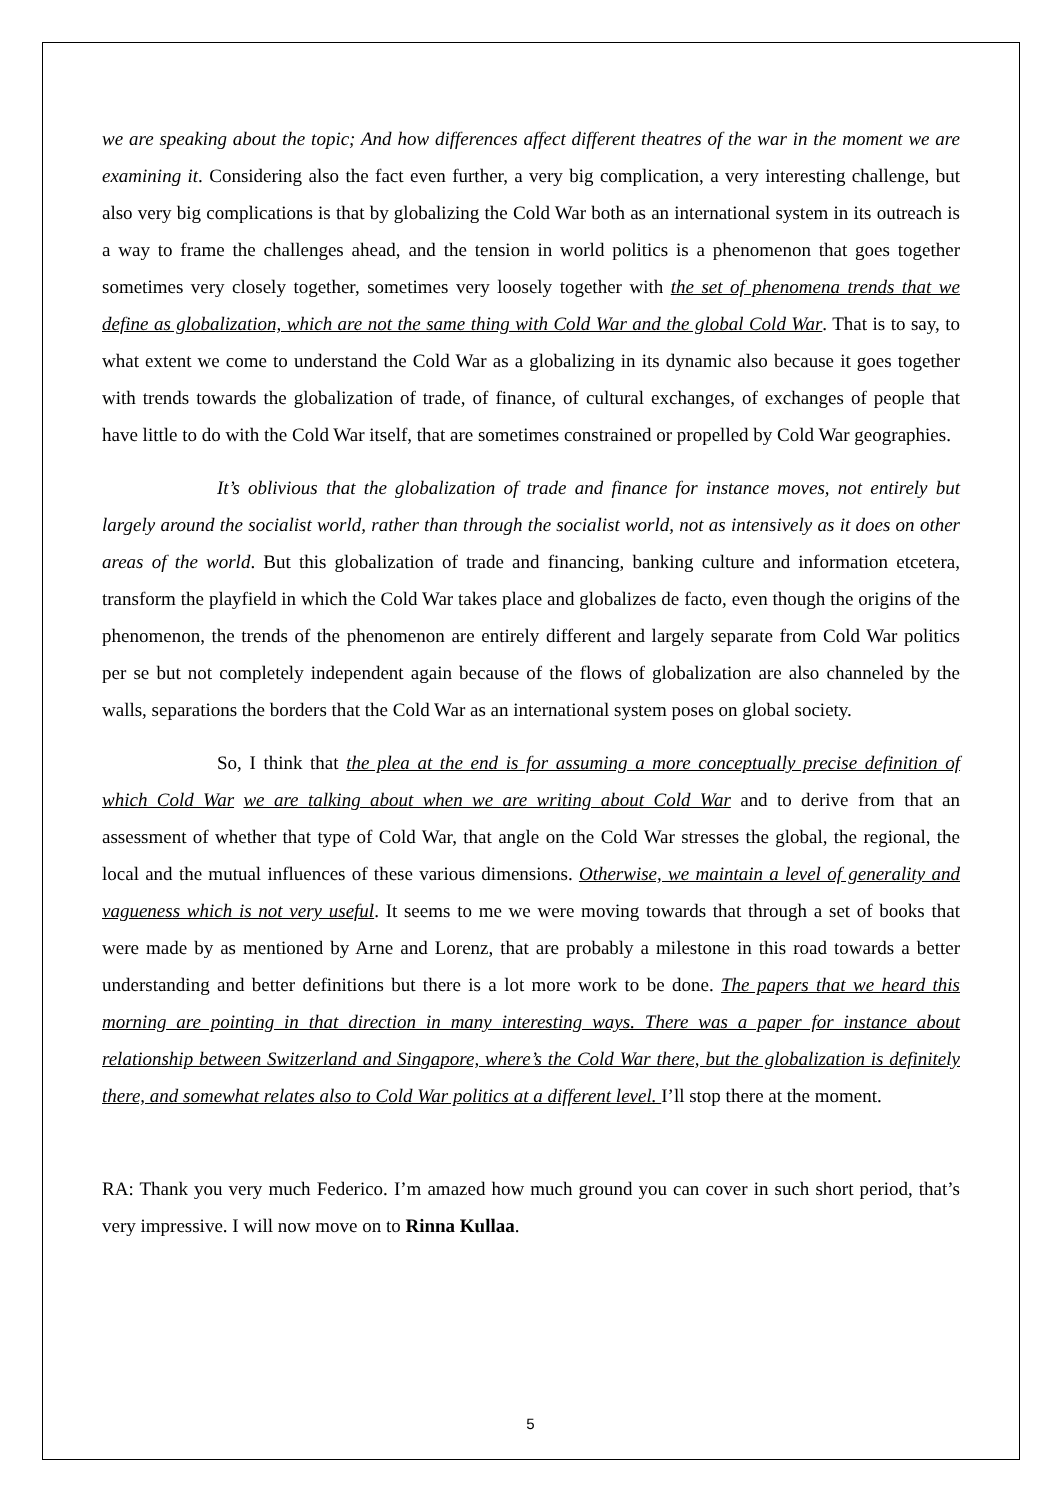we are speaking about the topic; And how differences affect different theatres of the war in the moment we are examining it. Considering also the fact even further, a very big complication, a very interesting challenge, but also very big complications is that by globalizing the Cold War both as an international system in its outreach is a way to frame the challenges ahead, and the tension in world politics is a phenomenon that goes together sometimes very closely together, sometimes very loosely together with the set of phenomena trends that we define as globalization, which are not the same thing with Cold War and the global Cold War. That is to say, to what extent we come to understand the Cold War as a globalizing in its dynamic also because it goes together with trends towards the globalization of trade, of finance, of cultural exchanges, of exchanges of people that have little to do with the Cold War itself, that are sometimes constrained or propelled by Cold War geographies.
It’s oblivious that the globalization of trade and finance for instance moves, not entirely but largely around the socialist world, rather than through the socialist world, not as intensively as it does on other areas of the world. But this globalization of trade and financing, banking culture and information etcetera, transform the playfield in which the Cold War takes place and globalizes de facto, even though the origins of the phenomenon, the trends of the phenomenon are entirely different and largely separate from Cold War politics per se but not completely independent again because of the flows of globalization are also channeled by the walls, separations the borders that the Cold War as an international system poses on global society.
So, I think that the plea at the end is for assuming a more conceptually precise definition of which Cold War we are talking about when we are writing about Cold War and to derive from that an assessment of whether that type of Cold War, that angle on the Cold War stresses the global, the regional, the local and the mutual influences of these various dimensions. Otherwise, we maintain a level of generality and vagueness which is not very useful. It seems to me we were moving towards that through a set of books that were made by as mentioned by Arne and Lorenz, that are probably a milestone in this road towards a better understanding and better definitions but there is a lot more work to be done. The papers that we heard this morning are pointing in that direction in many interesting ways. There was a paper for instance about relationship between Switzerland and Singapore, where’s the Cold War there, but the globalization is definitely there, and somewhat relates also to Cold War politics at a different level. I’ll stop there at the moment.
RA: Thank you very much Federico. I’m amazed how much ground you can cover in such short period, that’s very impressive. I will now move on to Rinna Kullaa.
5